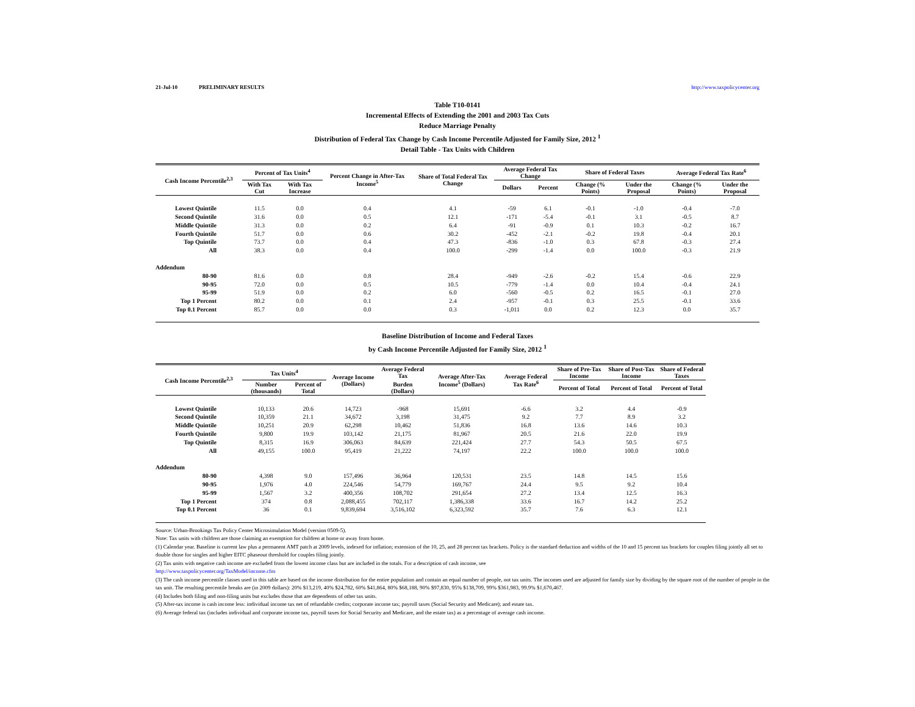21-Jul-10 PRELIMINARY RESULTS http://www.taxpolicycenter.org
Table T10-0141
Incremental Effects of Extending the 2001 and 2003 Tax Cuts
Reduce Marriage Penalty
Distribution of Federal Tax Change by Cash Income Percentile Adjusted for Family Size, 2012 <sup>1</sup>
Detail Table - Tax Units with Children
| Cash Income Percentile<sup>2,3</sup> | Percent of Tax Units<sup>4</sup> | | Percent Change in After-Tax Income<sup>5</sup> | Share of Total Federal Tax Change | Average Federal Tax Change | | Share of Federal Taxes | | Average Federal Tax Rate<sup>6</sup> | |
| --- | --- | --- | --- | --- | --- | --- | --- | --- | --- | --- |
| | With Tax Cut | With Tax Increase | | | Dollars | Percent | Change (% Points) | Under the Proposal | Change (% Points) | Under the Proposal |
| Lowest Quintile | 11.5 | 0.0 | 0.4 | 4.1 | -59 | 6.1 | -0.1 | -1.0 | -0.4 | -7.0 |
| Second Quintile | 31.6 | 0.0 | 0.5 | 12.1 | -171 | -5.4 | -0.1 | 3.1 | -0.5 | 8.7 |
| Middle Quintile | 31.3 | 0.0 | 0.2 | 6.4 | -91 | -0.9 | 0.1 | 10.3 | -0.2 | 16.7 |
| Fourth Quintile | 51.7 | 0.0 | 0.6 | 30.2 | -452 | -2.1 | -0.2 | 19.8 | -0.4 | 20.1 |
| Top Quintile | 73.7 | 0.0 | 0.4 | 47.3 | -836 | -1.0 | 0.3 | 67.8 | -0.3 | 27.4 |
| All | 38.3 | 0.0 | 0.4 | 100.0 | -299 | -1.4 | 0.0 | 100.0 | -0.3 | 21.9 |
| Addendum | | | | | | | | | | |
| 80-90 | 81.6 | 0.0 | 0.8 | 28.4 | -949 | -2.6 | -0.2 | 15.4 | -0.6 | 22.9 |
| 90-95 | 72.0 | 0.0 | 0.5 | 10.5 | -779 | -1.4 | 0.0 | 10.4 | -0.4 | 24.1 |
| 95-99 | 51.9 | 0.0 | 0.2 | 6.0 | -560 | -0.5 | 0.2 | 16.5 | -0.1 | 27.0 |
| Top 1 Percent | 80.2 | 0.0 | 0.1 | 2.4 | -957 | -0.1 | 0.3 | 25.5 | -0.1 | 33.6 |
| Top 0.1 Percent | 85.7 | 0.0 | 0.0 | 0.3 | -1,011 | 0.0 | 0.2 | 12.3 | 0.0 | 35.7 |
Baseline Distribution of Income and Federal Taxes
by Cash Income Percentile Adjusted for Family Size, 2012 <sup>1</sup>
| Cash Income Percentile<sup>2,3</sup> | Tax Units<sup>4</sup> | | Average Income (Dollars) | Average Federal Tax | Average After-Tax Income<sup>5</sup> (Dollars) | Average Federal Tax Rate<sup>6</sup> | Share of Pre-Tax Income | Share of Post-Tax Income | Share of Federal Taxes |
| --- | --- | --- | --- | --- | --- | --- | --- | --- | --- |
| | Number (thousands) | Percent of Total | | Burden (Dollars) | | | Percent of Total | Percent of Total | Percent of Total |
| Lowest Quintile | 10,133 | 20.6 | 14,723 | -968 | 15,691 | -6.6 | 3.2 | 4.4 | -0.9 |
| Second Quintile | 10,359 | 21.1 | 34,672 | 3,198 | 31,475 | 9.2 | 7.7 | 8.9 | 3.2 |
| Middle Quintile | 10,251 | 20.9 | 62,298 | 10,462 | 51,836 | 16.8 | 13.6 | 14.6 | 10.3 |
| Fourth Quintile | 9,800 | 19.9 | 103,142 | 21,175 | 81,967 | 20.5 | 21.6 | 22.0 | 19.9 |
| Top Quintile | 8,315 | 16.9 | 306,063 | 84,639 | 221,424 | 27.7 | 54.3 | 50.5 | 67.5 |
| All | 49,155 | 100.0 | 95,419 | 21,222 | 74,197 | 22.2 | 100.0 | 100.0 | 100.0 |
| Addendum | | | | | | | | | |
| 80-90 | 4,398 | 9.0 | 157,496 | 36,964 | 120,531 | 23.5 | 14.8 | 14.5 | 15.6 |
| 90-95 | 1,976 | 4.0 | 224,546 | 54,779 | 169,767 | 24.4 | 9.5 | 9.2 | 10.4 |
| 95-99 | 1,567 | 3.2 | 400,356 | 108,702 | 291,654 | 27.2 | 13.4 | 12.5 | 16.3 |
| Top 1 Percent | 374 | 0.8 | 2,088,455 | 702,117 | 1,386,338 | 33.6 | 16.7 | 14.2 | 25.2 |
| Top 0.1 Percent | 36 | 0.1 | 9,839,694 | 3,516,102 | 6,323,592 | 35.7 | 7.6 | 6.3 | 12.1 |
Source: Urban-Brookings Tax Policy Center Microsimulation Model (version 0509-5).
Note: Tax units with children are those claiming an exemption for children at home or away from home.
(1) Calendar year. Baseline is current law plus a permanent AMT patch at 2009 levels, indexed for inflation; extension of the 10, 25, and 28 percent tax brackets. Policy is the standard deduction and widths of the 10 and 15 percent tax brackets for couples filing jointly all set to double those for singles and higher EITC phaseout threshold for couples filing jointly.
(2) Tax units with negative cash income are excluded from the lowest income class but are included in the totals. For a description of cash income, see
http://www.taxpolicycenter.org/TaxModel/income.cfm
(3) The cash income percentile classes used in this table are based on the income distribution for the entire population and contain an equal number of people, not tax units. The incomes used are adjusted for family size by dividing by the square root of the number of people in the tax unit. The resulting percentile breaks are (in 2009 dollars): 20% $13,219, 40% $24,782, 60% $41,864, 80% $68,188, 90% $97,830, 95% $138,709, 99% $361,983, 99.9% $1,670,467.
(4) Includes both filing and non-filing units but excludes those that are dependents of other tax units.
(5) After-tax income is cash income less: individual income tax net of refundable credits; corporate income tax; payroll taxes (Social Security and Medicare); and estate tax.
(6) Average federal tax (includes individual and corporate income tax, payroll taxes for Social Security and Medicare, and the estate tax) as a percentage of average cash income.